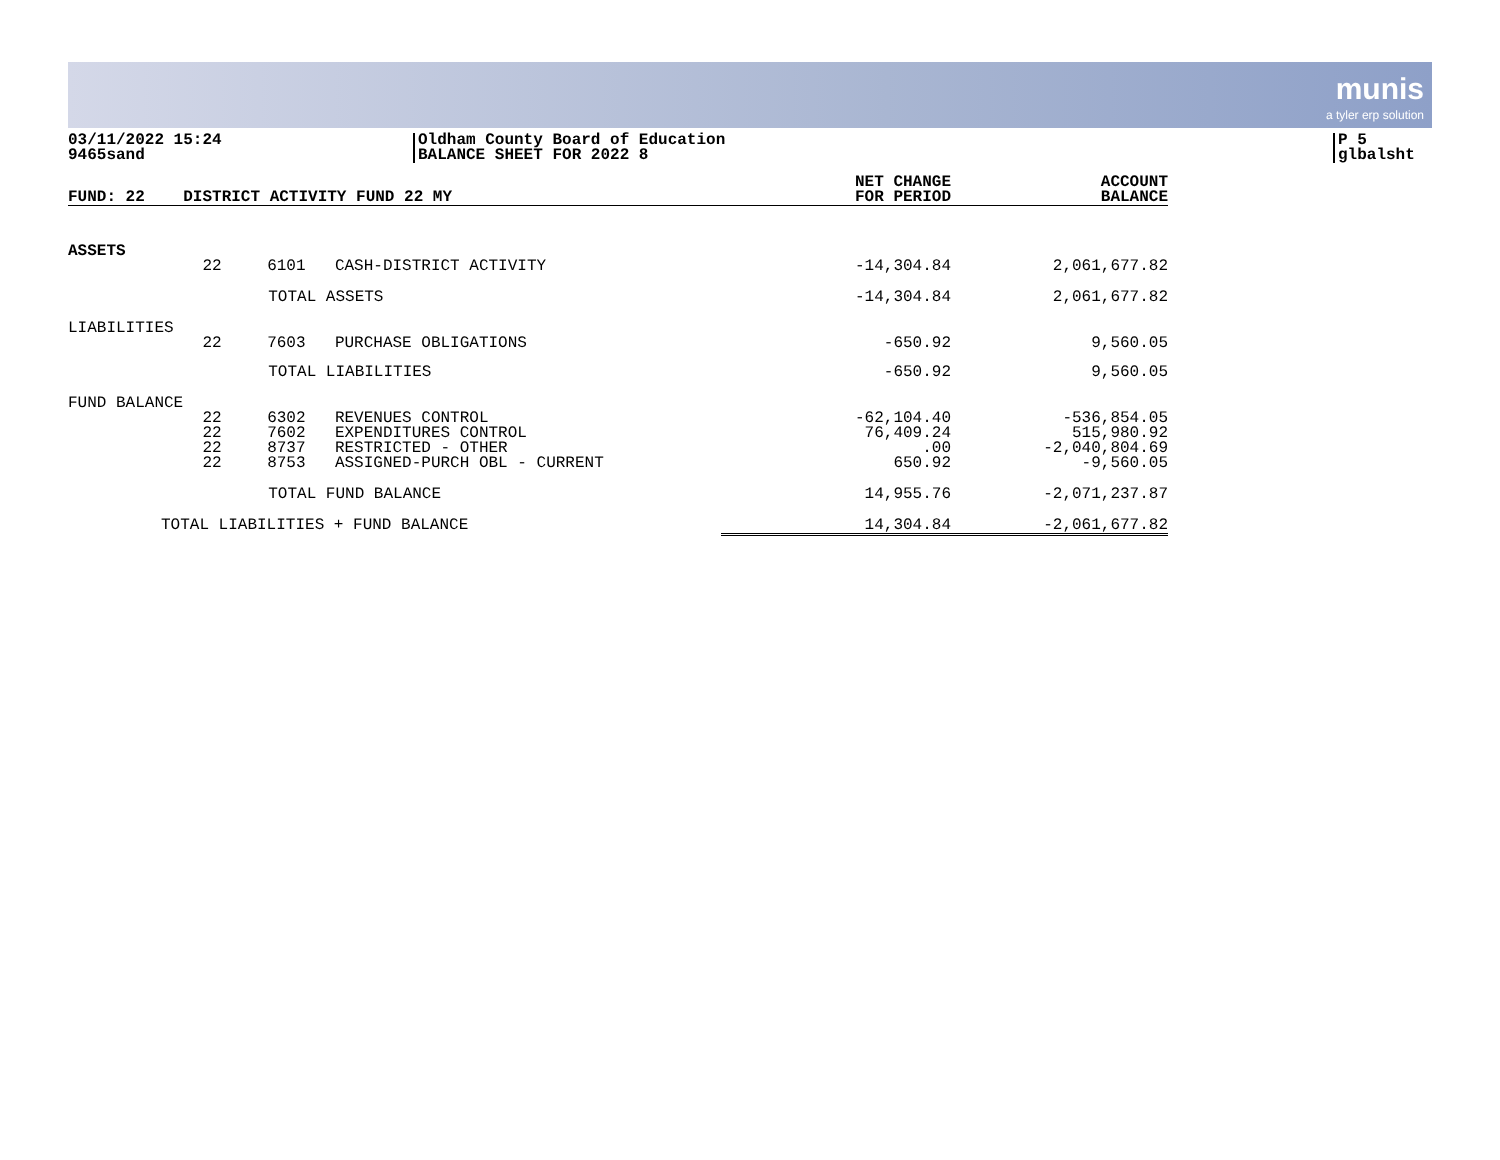munis
a tyler erp solution
03/11/2022 15:24
9465sand
Oldham County Board of Education
BALANCE SHEET FOR 2022 8
P 5
glbalsht
| FUND: 22 | DISTRICT ACTIVITY FUND 22 MY | | | NET CHANGE FOR PERIOD | ACCOUNT BALANCE |
| --- | --- | --- | --- | --- | --- |
| ASSETS | | | | | |
| | 22 | 6101 | CASH-DISTRICT ACTIVITY | -14,304.84 | 2,061,677.82 |
| | TOTAL ASSETS | | | -14,304.84 | 2,061,677.82 |
| LIABILITIES | | | | | |
| | 22 | 7603 | PURCHASE OBLIGATIONS | -650.92 | 9,560.05 |
| | TOTAL LIABILITIES | | | -650.92 | 9,560.05 |
| FUND BALANCE | | | | | |
| | 22 22 22 22 | 6302 7602 8737 8753 | REVENUES CONTROL EXPENDITURES CONTROL RESTRICTED - OTHER ASSIGNED-PURCH OBL - CURRENT | -62,104.40 76,409.24 .00 650.92 | -536,854.05 515,980.92 -2,040,804.69 -9,560.05 |
| | TOTAL FUND BALANCE | | | 14,955.76 | -2,071,237.87 |
| TOTAL LIABILITIES + FUND BALANCE | | | | 14,304.84 | -2,061,677.82 |